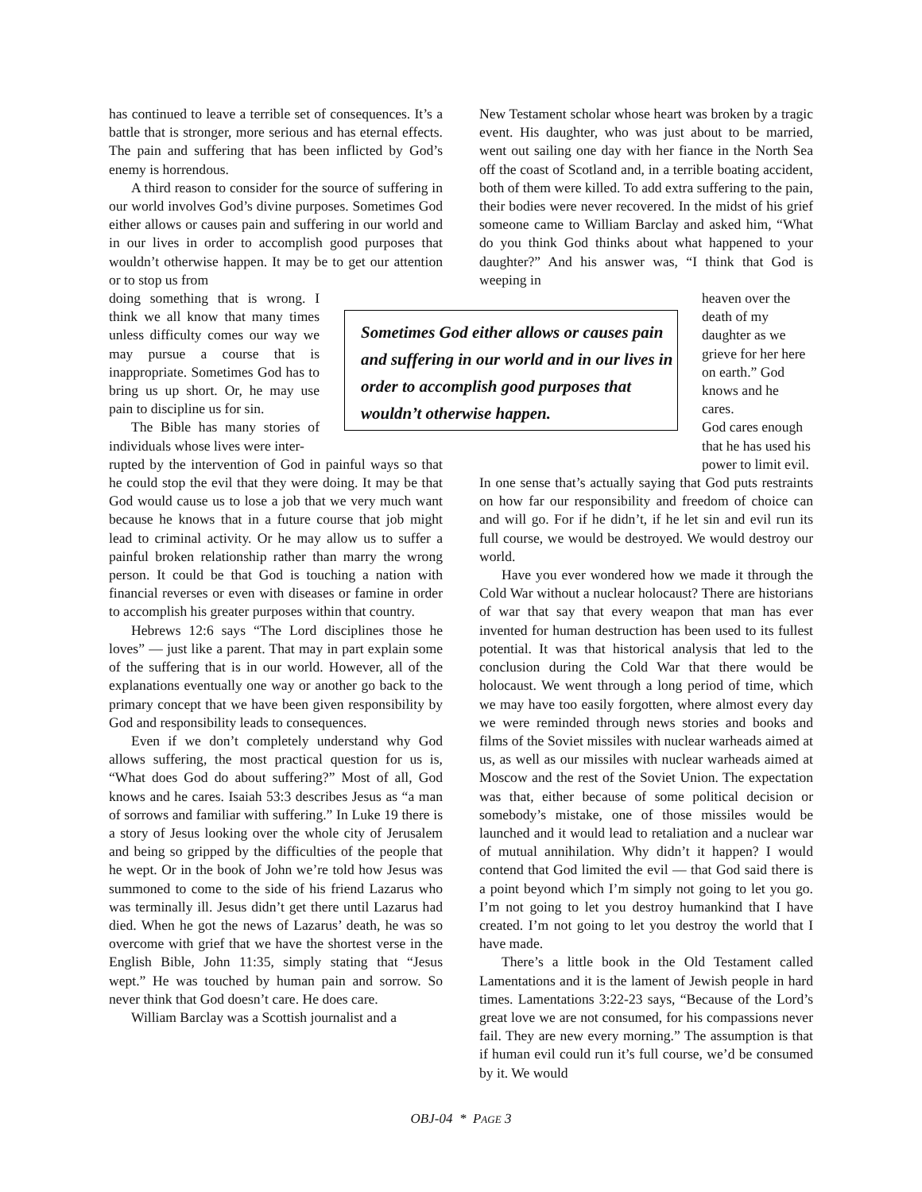has continued to leave a terrible set of consequences. It’s a battle that is stronger, more serious and has eternal effects. The pain and suffering that has been inflicted by God’s enemy is horrendous.
A third reason to consider for the source of suffering in our world involves God’s divine purposes. Sometimes God either allows or causes pain and suffering in our world and in our lives in order to accomplish good purposes that wouldn’t otherwise happen. It may be to get our attention or to stop us from
doing something that is wrong. I think we all know that many times unless difficulty comes our way we may pursue a course that is inappropriate. Sometimes God has to bring us up short. Or, he may use pain to discipline us for sin.
The Bible has many stories of individuals whose lives were inter-
rupted by the intervention of God in painful ways so that he could stop the evil that they were doing. It may be that God would cause us to lose a job that we very much want because he knows that in a future course that job might lead to criminal activity. Or he may allow us to suffer a painful broken relationship rather than marry the wrong person. It could be that God is touching a nation with financial reverses or even with diseases or famine in order to accomplish his greater purposes within that country.
Hebrews 12:6 says “The Lord disciplines those he loves” — just like a parent. That may in part explain some of the suffering that is in our world. However, all of the explanations eventually one way or another go back to the primary concept that we have been given responsibility by God and responsibility leads to consequences.
Even if we don’t completely understand why God allows suffering, the most practical question for us is, “What does God do about suffering?” Most of all, God knows and he cares. Isaiah 53:3 describes Jesus as “a man of sorrows and familiar with suffering.” In Luke 19 there is a story of Jesus looking over the whole city of Jerusalem and being so gripped by the difficulties of the people that he wept. Or in the book of John we’re told how Jesus was summoned to come to the side of his friend Lazarus who was terminally ill. Jesus didn’t get there until Lazarus had died. When he got the news of Lazarus’ death, he was so overcome with grief that we have the shortest verse in the English Bible, John 11:35, simply stating that “Jesus wept.” He was touched by human pain and sorrow. So never think that God doesn’t care. He does care.
William Barclay was a Scottish journalist and a
New Testament scholar whose heart was broken by a tragic event. His daughter, who was just about to be married, went out sailing one day with her fiance in the North Sea off the coast of Scotland and, in a terrible boating accident, both of them were killed. To add extra suffering to the pain, their bodies were never recovered. In the midst of his grief someone came to William Barclay and asked him, “What do you think God thinks about what happened to your daughter?” And his answer was, “I think that God is weeping in
heaven over the death of my daughter as we grieve for her here on earth.” God knows and he cares.
God cares enough that he has used his power to limit evil.
In one sense that’s actually saying that God puts restraints on how far our responsibility and freedom of choice can and will go. For if he didn’t, if he let sin and evil run its full course, we would be destroyed. We would destroy our world.
Have you ever wondered how we made it through the Cold War without a nuclear holocaust? There are historians of war that say that every weapon that man has ever invented for human destruction has been used to its fullest potential. It was that historical analysis that led to the conclusion during the Cold War that there would be holocaust. We went through a long period of time, which we may have too easily forgotten, where almost every day we were reminded through news stories and books and films of the Soviet missiles with nuclear warheads aimed at us, as well as our missiles with nuclear warheads aimed at Moscow and the rest of the Soviet Union. The expectation was that, either because of some political decision or somebody’s mistake, one of those missiles would be launched and it would lead to retaliation and a nuclear war of mutual annihilation. Why didn’t it happen? I would contend that God limited the evil — that God said there is a point beyond which I’m simply not going to let you go. I’m not going to let you destroy humankind that I have created. I’m not going to let you destroy the world that I have made.
There’s a little book in the Old Testament called Lamentations and it is the lament of Jewish people in hard times. Lamentations 3:22-23 says, “Because of the Lord’s great love we are not consumed, for his compassions never fail. They are new every morning.” The assumption is that if human evil could run it’s full course, we’d be consumed by it. We would
Sometimes God either allows or causes pain and suffering in our world and in our lives in order to accomplish good purposes that wouldn’t otherwise happen.
OBJ-04 * PAGE 3